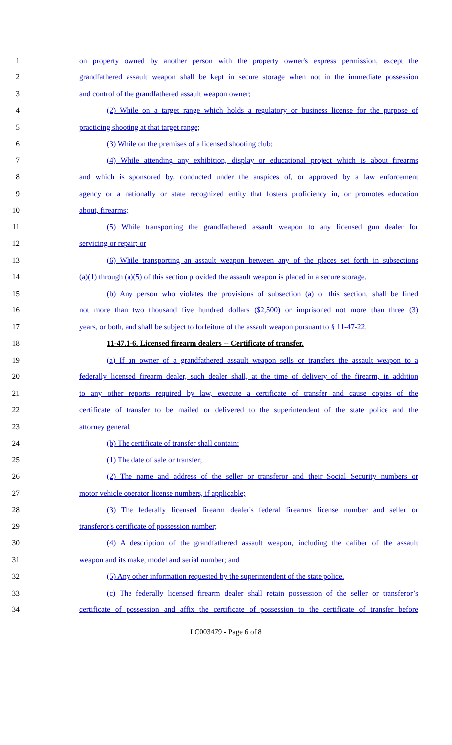1 on property owned by another person with the property owner's express permission, except the
2 grandfathered assault weapon shall be kept in secure storage when not in the immediate possession
3 and control of the grandfathered assault weapon owner;
4 (2) While on a target range which holds a regulatory or business license for the purpose of
5 practicing shooting at that target range;
6 (3) While on the premises of a licensed shooting club;
7 (4) While attending any exhibition, display or educational project which is about firearms
8 and which is sponsored by, conducted under the auspices of, or approved by a law enforcement
9 agency or a nationally or state recognized entity that fosters proficiency in, or promotes education
10 about, firearms;
11 (5) While transporting the grandfathered assault weapon to any licensed gun dealer for
12 servicing or repair; or
13 (6) While transporting an assault weapon between any of the places set forth in subsections
14 (a)(1) through (a)(5) of this section provided the assault weapon is placed in a secure storage.
15 (b) Any person who violates the provisions of subsection (a) of this section, shall be fined
16 not more than two thousand five hundred dollars ($2,500) or imprisoned not more than three (3)
17 years, or both, and shall be subject to forfeiture of the assault weapon pursuant to § 11-47-22.
18 11-47.1-6. Licensed firearm dealers -- Certificate of transfer.
19 (a) If an owner of a grandfathered assault weapon sells or transfers the assault weapon to a
20 federally licensed firearm dealer, such dealer shall, at the time of delivery of the firearm, in addition
21 to any other reports required by law, execute a certificate of transfer and cause copies of the
22 certificate of transfer to be mailed or delivered to the superintendent of the state police and the
23 attorney general.
24 (b) The certificate of transfer shall contain:
25 (1) The date of sale or transfer;
26 (2) The name and address of the seller or transferor and their Social Security numbers or
27 motor vehicle operator license numbers, if applicable;
28 (3) The federally licensed firearm dealer's federal firearms license number and seller or
29 transferor's certificate of possession number;
30 (4) A description of the grandfathered assault weapon, including the caliber of the assault
31 weapon and its make, model and serial number; and
32 (5) Any other information requested by the superintendent of the state police.
33 (c) The federally licensed firearm dealer shall retain possession of the seller or transferor’s
34 certificate of possession and affix the certificate of possession to the certificate of transfer before
LC003479 - Page 6 of 8